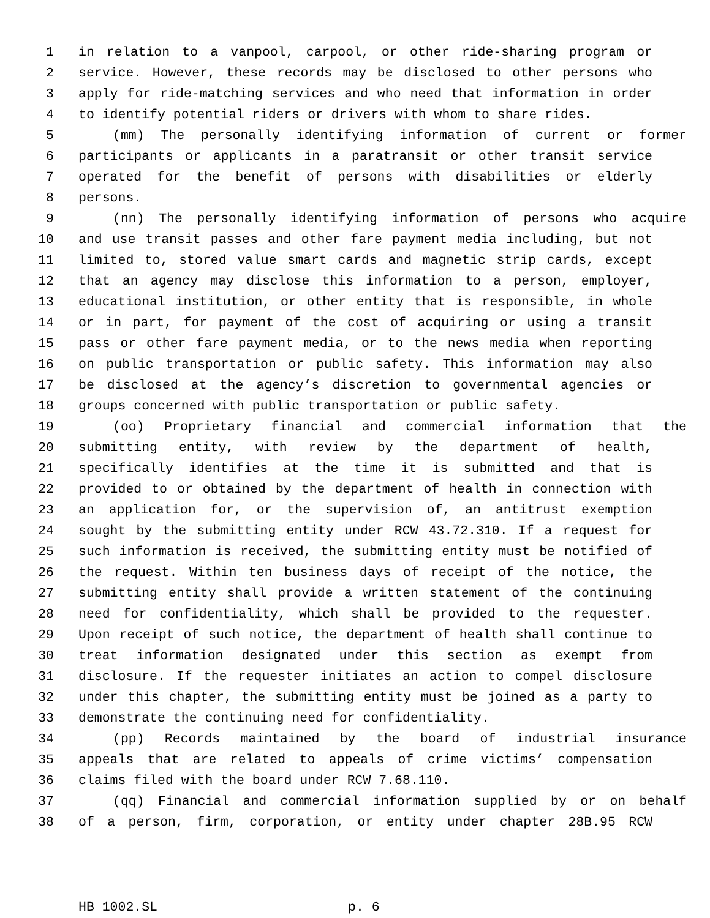1 in relation to a vanpool, carpool, or other ride-sharing program or
2 service. However, these records may be disclosed to other persons who
3 apply for ride-matching services and who need that information in order
4 to identify potential riders or drivers with whom to share rides.
5 (mm) The personally identifying information of current or former
6 participants or applicants in a paratransit or other transit service
7 operated for the benefit of persons with disabilities or elderly
8 persons.
9 (nn) The personally identifying information of persons who acquire
10 and use transit passes and other fare payment media including, but not
11 limited to, stored value smart cards and magnetic strip cards, except
12 that an agency may disclose this information to a person, employer,
13 educational institution, or other entity that is responsible, in whole
14 or in part, for payment of the cost of acquiring or using a transit
15 pass or other fare payment media, or to the news media when reporting
16 on public transportation or public safety. This information may also
17 be disclosed at the agency’s discretion to governmental agencies or
18 groups concerned with public transportation or public safety.
19 (oo) Proprietary financial and commercial information that the
20 submitting entity, with review by the department of health,
21 specifically identifies at the time it is submitted and that is
22 provided to or obtained by the department of health in connection with
23 an application for, or the supervision of, an antitrust exemption
24 sought by the submitting entity under RCW 43.72.310. If a request for
25 such information is received, the submitting entity must be notified of
26 the request. Within ten business days of receipt of the notice, the
27 submitting entity shall provide a written statement of the continuing
28 need for confidentiality, which shall be provided to the requester.
29 Upon receipt of such notice, the department of health shall continue to
30 treat information designated under this section as exempt from
31 disclosure. If the requester initiates an action to compel disclosure
32 under this chapter, the submitting entity must be joined as a party to
33 demonstrate the continuing need for confidentiality.
34 (pp) Records maintained by the board of industrial insurance
35 appeals that are related to appeals of crime victims’ compensation
36 claims filed with the board under RCW 7.68.110.
37 (qq) Financial and commercial information supplied by or on behalf
38 of a person, firm, corporation, or entity under chapter 28B.95 RCW
HB 1002.SL p. 6